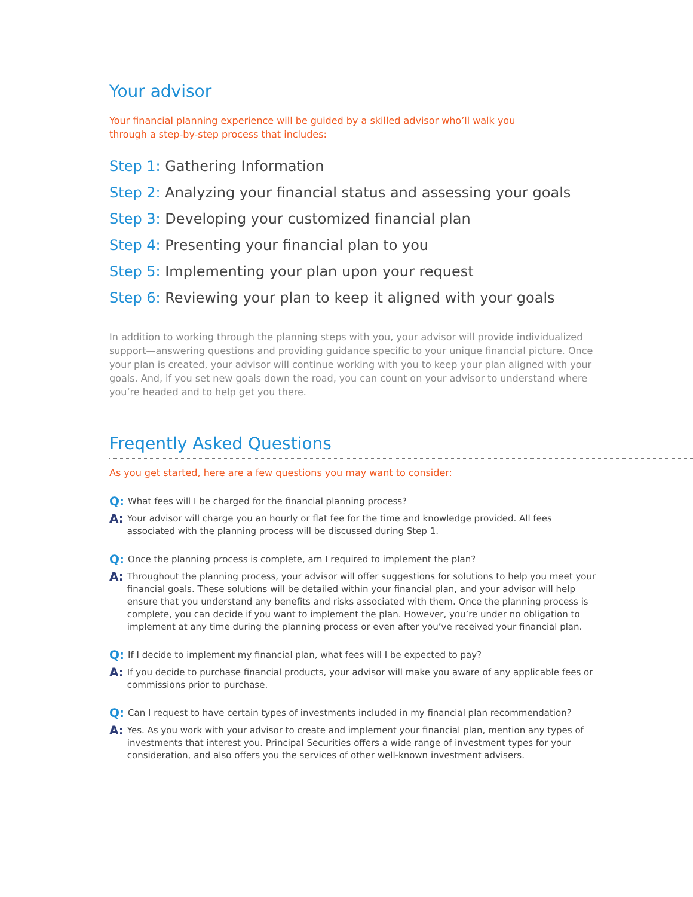Your advisor
Your financial planning experience will be guided by a skilled advisor who’ll walk you through a step-by-step process that includes:
Step 1: Gathering Information
Step 2: Analyzing your financial status and assessing your goals
Step 3: Developing your customized financial plan
Step 4: Presenting your financial plan to you
Step 5: Implementing your plan upon your request
Step 6: Reviewing your plan to keep it aligned with your goals
In addition to working through the planning steps with you, your advisor will provide individualized support—answering questions and providing guidance specific to your unique financial picture. Once your plan is created, your advisor will continue working with you to keep your plan aligned with your goals. And, if you set new goals down the road, you can count on your advisor to understand where you’re headed and to help get you there.
Freqently Asked Questions
As you get started, here are a few questions you may want to consider:
Q: What fees will I be charged for the financial planning process?
A: Your advisor will charge you an hourly or flat fee for the time and knowledge provided. All fees associated with the planning process will be discussed during Step 1.
Q: Once the planning process is complete, am I required to implement the plan?
A: Throughout the planning process, your advisor will offer suggestions for solutions to help you meet your financial goals. These solutions will be detailed within your financial plan, and your advisor will help ensure that you understand any benefits and risks associated with them. Once the planning process is complete, you can decide if you want to implement the plan. However, you’re under no obligation to implement at any time during the planning process or even after you’ve received your financial plan.
Q: If I decide to implement my financial plan, what fees will I be expected to pay?
A: If you decide to purchase financial products, your advisor will make you aware of any applicable fees or commissions prior to purchase.
Q: Can I request to have certain types of investments included in my financial plan recommendation?
A: Yes. As you work with your advisor to create and implement your financial plan, mention any types of investments that interest you. Principal Securities offers a wide range of investment types for your consideration, and also offers you the services of other well-known investment advisers.